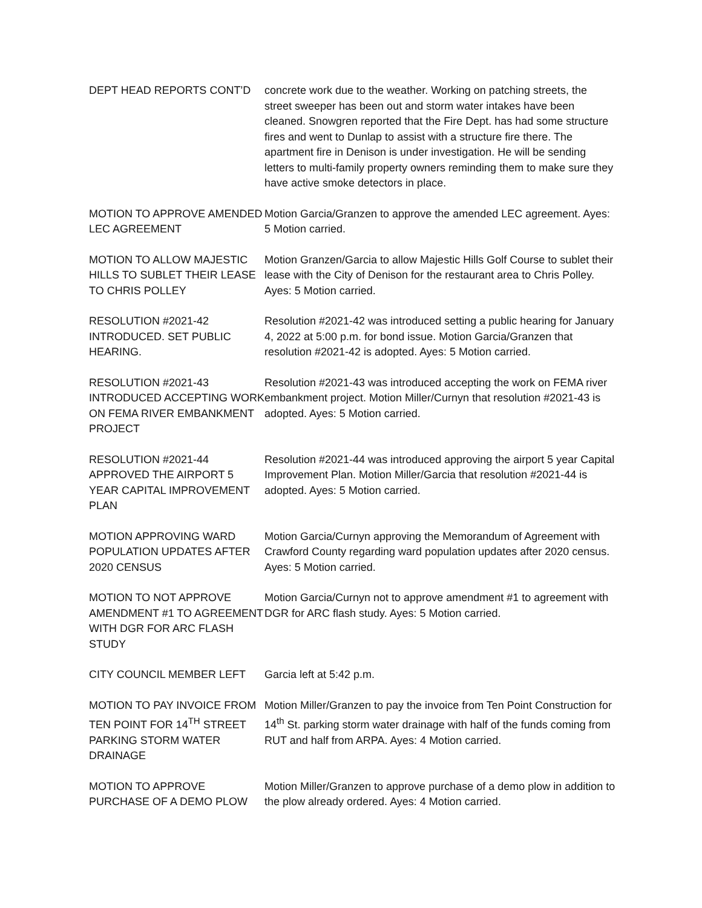DEPT HEAD REPORTS CONT’D concrete work due to the weather. Working on patching streets, the street sweeper has been out and storm water intakes have been cleaned. Snowgren reported that the Fire Dept. has had some structure fires and went to Dunlap to assist with a structure fire there. The apartment fire in Denison is under investigation. He will be sending letters to multi-family property owners reminding them to make sure they have active smoke detectors in place.
MOTION TO APPROVE AMENDED LEC AGREEMENT
Motion Garcia/Granzen to approve the amended LEC agreement. Ayes: 5 Motion carried.
MOTION TO ALLOW MAJESTIC HILLS TO SUBLET THEIR LEASE TO CHRIS POLLEY
Motion Granzen/Garcia to allow Majestic Hills Golf Course to sublet their lease with the City of Denison for the restaurant area to Chris Polley. Ayes: 5 Motion carried.
RESOLUTION #2021-42 INTRODUCED. SET PUBLIC HEARING.
Resolution #2021-42 was introduced setting a public hearing for January 4, 2022 at 5:00 p.m. for bond issue. Motion Garcia/Granzen that resolution #2021-42 is adopted. Ayes: 5 Motion carried.
RESOLUTION #2021-43 INTRODUCED ACCEPTING WORK ON FEMA RIVER EMBANKMENT PROJECT
Resolution #2021-43 was introduced accepting the work on FEMA river embankment project. Motion Miller/Curnyn that resolution #2021-43 is adopted. Ayes: 5 Motion carried.
RESOLUTION #2021-44 APPROVED THE AIRPORT 5 YEAR CAPITAL IMPROVEMENT PLAN
Resolution #2021-44 was introduced approving the airport 5 year Capital Improvement Plan. Motion Miller/Garcia that resolution #2021-44 is adopted. Ayes: 5 Motion carried.
MOTION APPROVING WARD POPULATION UPDATES AFTER 2020 CENSUS
Motion Garcia/Curnyn approving the Memorandum of Agreement with Crawford County regarding ward population updates after 2020 census. Ayes: 5 Motion carried.
MOTION TO NOT APPROVE AMENDMENT #1 TO AGREEMENT WITH DGR FOR ARC FLASH STUDY
Motion Garcia/Curnyn not to approve amendment #1 to agreement with DGR for ARC flash study. Ayes: 5 Motion carried.
CITY COUNCIL MEMBER LEFT Garcia left at 5:42 p.m.
MOTION TO PAY INVOICE FROM TEN POINT FOR 14<sup>TH</sup> STREET PARKING STORM WATER DRAINAGE
Motion Miller/Granzen to pay the invoice from Ten Point Construction for 14<sup>th</sup> St. parking storm water drainage with half of the funds coming from RUT and half from ARPA. Ayes: 4 Motion carried.
MOTION TO APPROVE PURCHASE OF A DEMO PLOW
Motion Miller/Granzen to approve purchase of a demo plow in addition to the plow already ordered. Ayes: 4 Motion carried.